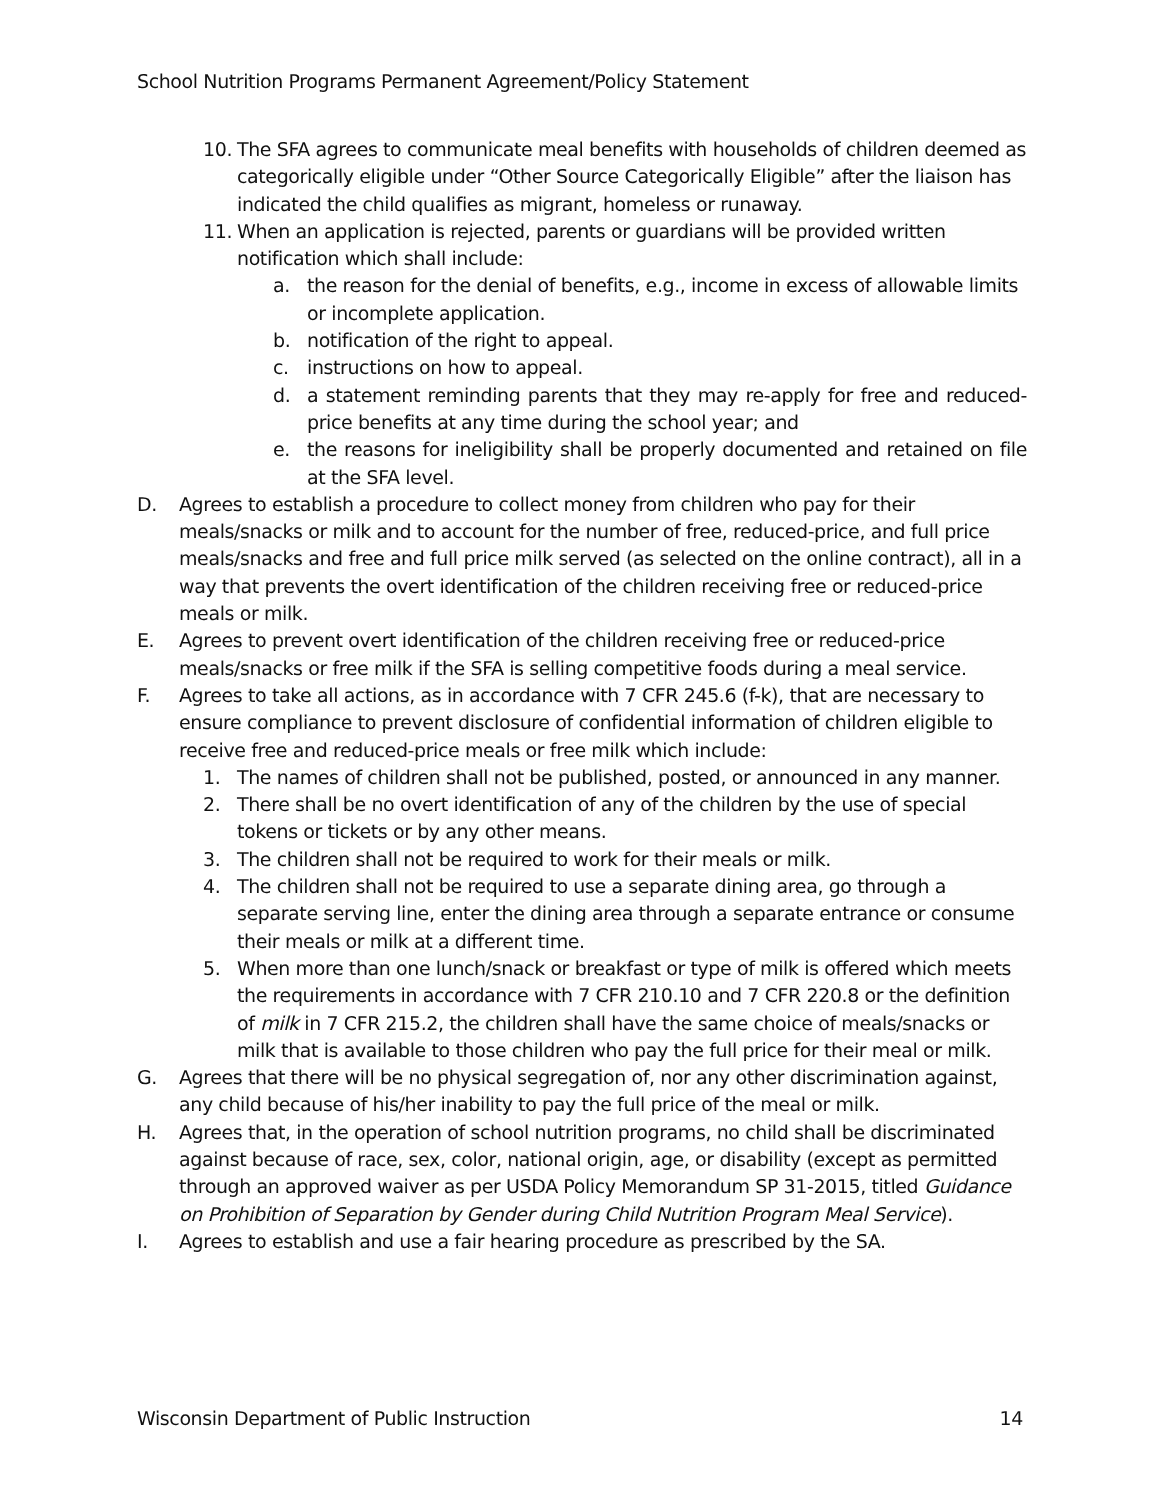School Nutrition Programs Permanent Agreement/Policy Statement
10. The SFA agrees to communicate meal benefits with households of children deemed as categorically eligible under “Other Source Categorically Eligible” after the liaison has indicated the child qualifies as migrant, homeless or runaway.
11. When an application is rejected, parents or guardians will be provided written notification which shall include:
a. the reason for the denial of benefits, e.g., income in excess of allowable limits or incomplete application.
b. notification of the right to appeal.
c. instructions on how to appeal.
d. a statement reminding parents that they may re-apply for free and reduced-price benefits at any time during the school year; and
e. the reasons for ineligibility shall be properly documented and retained on file at the SFA level.
D. Agrees to establish a procedure to collect money from children who pay for their meals/snacks or milk and to account for the number of free, reduced-price, and full price meals/snacks and free and full price milk served (as selected on the online contract), all in a way that prevents the overt identification of the children receiving free or reduced-price meals or milk.
E. Agrees to prevent overt identification of the children receiving free or reduced-price meals/snacks or free milk if the SFA is selling competitive foods during a meal service.
F. Agrees to take all actions, as in accordance with 7 CFR 245.6 (f-k), that are necessary to ensure compliance to prevent disclosure of confidential information of children eligible to receive free and reduced-price meals or free milk which include:
1. The names of children shall not be published, posted, or announced in any manner.
2. There shall be no overt identification of any of the children by the use of special tokens or tickets or by any other means.
3. The children shall not be required to work for their meals or milk.
4. The children shall not be required to use a separate dining area, go through a separate serving line, enter the dining area through a separate entrance or consume their meals or milk at a different time.
5. When more than one lunch/snack or breakfast or type of milk is offered which meets the requirements in accordance with 7 CFR 210.10 and 7 CFR 220.8 or the definition of milk in 7 CFR 215.2, the children shall have the same choice of meals/snacks or milk that is available to those children who pay the full price for their meal or milk.
G. Agrees that there will be no physical segregation of, nor any other discrimination against, any child because of his/her inability to pay the full price of the meal or milk.
H. Agrees that, in the operation of school nutrition programs, no child shall be discriminated against because of race, sex, color, national origin, age, or disability (except as permitted through an approved waiver as per USDA Policy Memorandum SP 31-2015, titled Guidance on Prohibition of Separation by Gender during Child Nutrition Program Meal Service).
I. Agrees to establish and use a fair hearing procedure as prescribed by the SA.
Wisconsin Department of Public Instruction 14